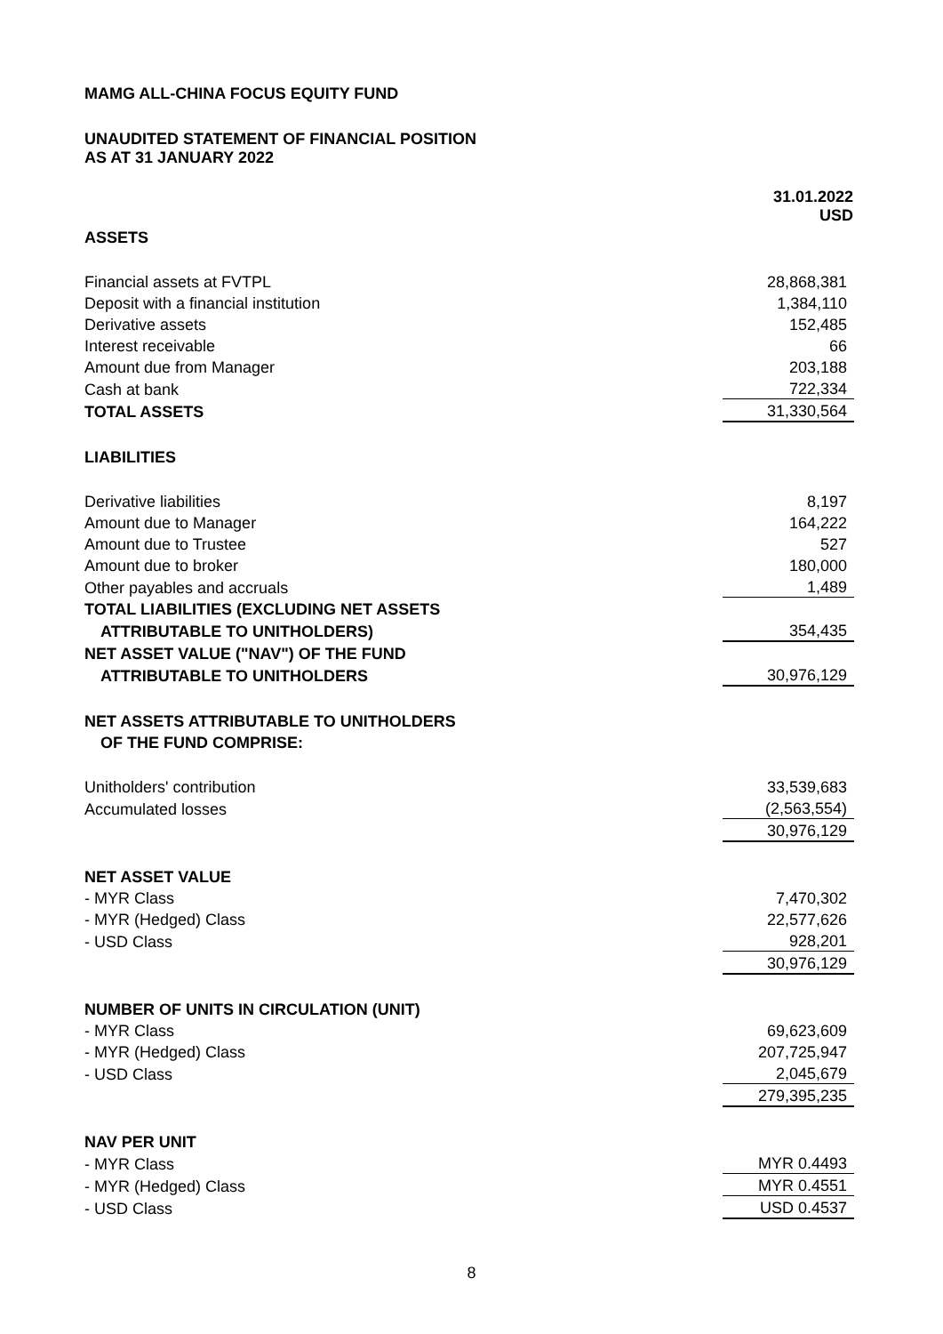MAMG ALL-CHINA FOCUS EQUITY FUND
UNAUDITED STATEMENT OF FINANCIAL POSITION
AS AT 31 JANUARY 2022
| | 31.01.2022 USD |
| ASSETS | |
| Financial assets at FVTPL | 28,868,381 |
| Deposit with a financial institution | 1,384,110 |
| Derivative assets | 152,485 |
| Interest receivable | 66 |
| Amount due from Manager | 203,188 |
| Cash at bank | 722,334 |
| TOTAL ASSETS | 31,330,564 |
| LIABILITIES | |
| Derivative liabilities | 8,197 |
| Amount due to Manager | 164,222 |
| Amount due to Trustee | 527 |
| Amount due to broker | 180,000 |
| Other payables and accruals | 1,489 |
| TOTAL LIABILITIES (EXCLUDING NET ASSETS | |
| ATTRIBUTABLE TO UNITHOLDERS) | 354,435 |
| NET ASSET VALUE ("NAV") OF THE FUND | |
| ATTRIBUTABLE TO UNITHOLDERS | 30,976,129 |
| NET ASSETS ATTRIBUTABLE TO UNITHOLDERS | |
| OF THE FUND COMPRISE: | |
| Unitholders' contribution | 33,539,683 |
| Accumulated losses | (2,563,554) |
| | 30,976,129 |
| NET ASSET VALUE | |
| - MYR Class | 7,470,302 |
| - MYR (Hedged) Class | 22,577,626 |
| - USD Class | 928,201 |
| | 30,976,129 |
| NUMBER OF UNITS IN CIRCULATION (UNIT) | |
| - MYR Class | 69,623,609 |
| - MYR (Hedged) Class | 207,725,947 |
| - USD Class | 2,045,679 |
| | 279,395,235 |
| NAV PER UNIT | |
| - MYR Class | MYR 0.4493 |
| - MYR (Hedged) Class | MYR 0.4551 |
| - USD Class | USD 0.4537 |
8